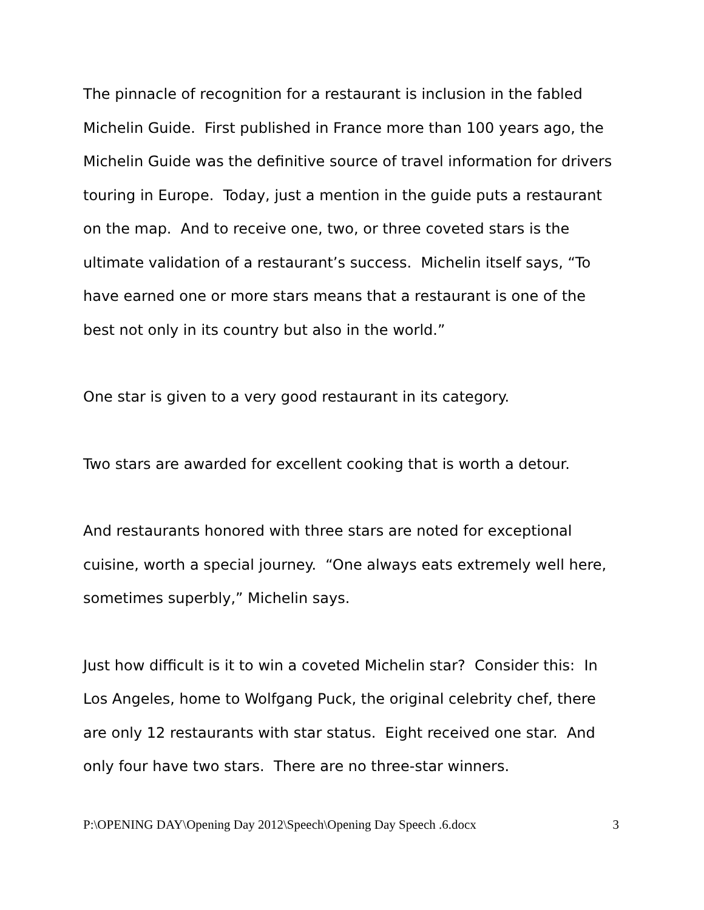The pinnacle of recognition for a restaurant is inclusion in the fabled Michelin Guide. First published in France more than 100 years ago, the Michelin Guide was the definitive source of travel information for drivers touring in Europe. Today, just a mention in the guide puts a restaurant on the map. And to receive one, two, or three coveted stars is the ultimate validation of a restaurant’s success. Michelin itself says, “To have earned one or more stars means that a restaurant is one of the best not only in its country but also in the world.”
One star is given to a very good restaurant in its category.
Two stars are awarded for excellent cooking that is worth a detour.
And restaurants honored with three stars are noted for exceptional cuisine, worth a special journey. “One always eats extremely well here, sometimes superbly,” Michelin says.
Just how difficult is it to win a coveted Michelin star? Consider this: In Los Angeles, home to Wolfgang Puck, the original celebrity chef, there are only 12 restaurants with star status. Eight received one star. And only four have two stars. There are no three-star winners.
P:\OPENING DAY\Opening Day 2012\Speech\Opening Day Speech .6.docx 3